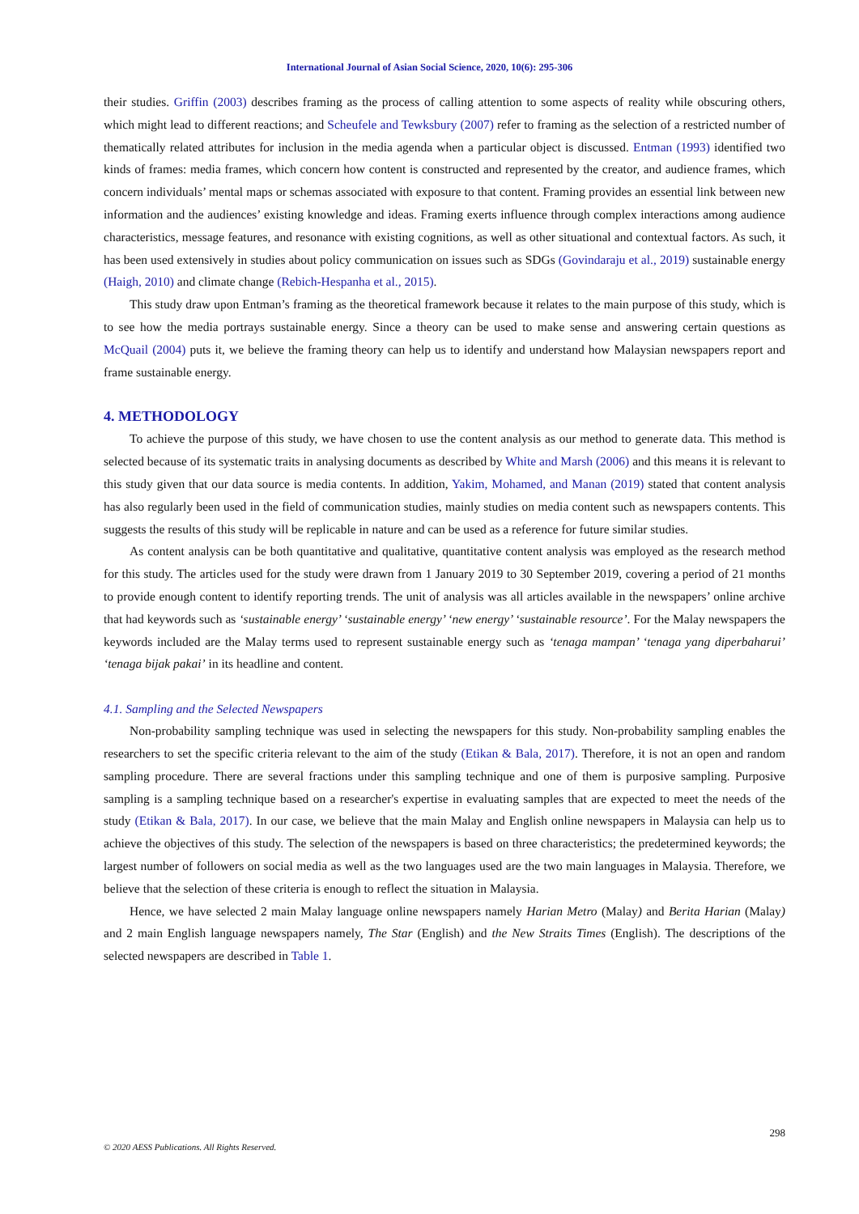International Journal of Asian Social Science, 2020, 10(6): 295-306
their studies. Griffin (2003) describes framing as the process of calling attention to some aspects of reality while obscuring others, which might lead to different reactions; and Scheufele and Tewksbury (2007) refer to framing as the selection of a restricted number of thematically related attributes for inclusion in the media agenda when a particular object is discussed. Entman (1993) identified two kinds of frames: media frames, which concern how content is constructed and represented by the creator, and audience frames, which concern individuals’ mental maps or schemas associated with exposure to that content. Framing provides an essential link between new information and the audiences’ existing knowledge and ideas. Framing exerts influence through complex interactions among audience characteristics, message features, and resonance with existing cognitions, as well as other situational and contextual factors. As such, it has been used extensively in studies about policy communication on issues such as SDGs (Govindaraju et al., 2019) sustainable energy (Haigh, 2010) and climate change (Rebich-Hespanha et al., 2015).
This study draw upon Entman’s framing as the theoretical framework because it relates to the main purpose of this study, which is to see how the media portrays sustainable energy. Since a theory can be used to make sense and answering certain questions as McQuail (2004) puts it, we believe the framing theory can help us to identify and understand how Malaysian newspapers report and frame sustainable energy.
4. METHODOLOGY
To achieve the purpose of this study, we have chosen to use the content analysis as our method to generate data. This method is selected because of its systematic traits in analysing documents as described by White and Marsh (2006) and this means it is relevant to this study given that our data source is media contents. In addition, Yakim, Mohamed, and Manan (2019) stated that content analysis has also regularly been used in the field of communication studies, mainly studies on media content such as newspapers contents. This suggests the results of this study will be replicable in nature and can be used as a reference for future similar studies.
As content analysis can be both quantitative and qualitative, quantitative content analysis was employed as the research method for this study. The articles used for the study were drawn from 1 January 2019 to 30 September 2019, covering a period of 21 months to provide enough content to identify reporting trends. The unit of analysis was all articles available in the newspapers’ online archive that had keywords such as ‘sustainable energy’ ‘sustainable energy’ ‘new energy’ ‘sustainable resource’. For the Malay newspapers the keywords included are the Malay terms used to represent sustainable energy such as ‘tenaga mampan’ ‘tenaga yang diperbaharui’ ‘tenaga bijak pakai’ in its headline and content.
4.1. Sampling and the Selected Newspapers
Non-probability sampling technique was used in selecting the newspapers for this study. Non-probability sampling enables the researchers to set the specific criteria relevant to the aim of the study (Etikan & Bala, 2017). Therefore, it is not an open and random sampling procedure. There are several fractions under this sampling technique and one of them is purposive sampling. Purposive sampling is a sampling technique based on a researcher's expertise in evaluating samples that are expected to meet the needs of the study (Etikan & Bala, 2017). In our case, we believe that the main Malay and English online newspapers in Malaysia can help us to achieve the objectives of this study. The selection of the newspapers is based on three characteristics; the predetermined keywords; the largest number of followers on social media as well as the two languages used are the two main languages in Malaysia. Therefore, we believe that the selection of these criteria is enough to reflect the situation in Malaysia.
Hence, we have selected 2 main Malay language online newspapers namely Harian Metro (Malay) and Berita Harian (Malay) and 2 main English language newspapers namely, The Star (English) and the New Straits Times (English). The descriptions of the selected newspapers are described in Table 1.
298
© 2020 AESS Publications. All Rights Reserved.